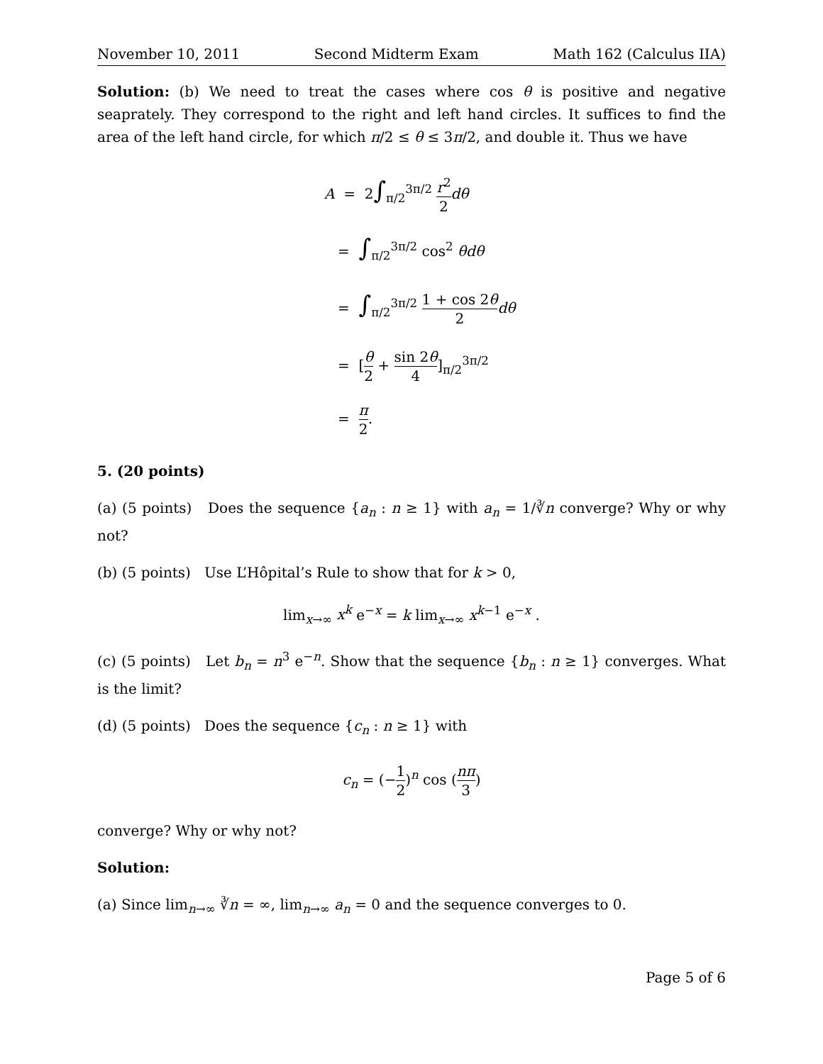November 10, 2011 Second Midterm Exam Math 162 (Calculus IIA)
Solution: (b) We need to treat the cases where cos θ is positive and negative seaprately. They correspond to the right and left hand circles. It suffices to find the area of the left hand circle, for which π/2 ≤ θ ≤ 3π/2, and double it. Thus we have
A = 2∫<sub>π/2</sub><sup>3π/2</sup> r<sup>2</sup> 2 dθ
= ∫<sub>π/2</sub><sup>3π/2</sup> cos<sup>2</sup> θdθ
= ∫<sub>π/2</sub><sup>3π/2</sup> 1 + cos 2θ 2 dθ
= [θ 2 + sin 2θ 4]<sub>π/2</sub><sup>3π/2</sup>
= π 2.
5. (20 points)
(a) (5 points) Does the sequence {a<sub>n</sub> : n ≥ 1} with a<sub>n</sub> = 1/∛n converge? Why or why not?
(b) (5 points) Use L’Hôpital’s Rule to show that for k > 0,
lim<sub>x→∞</sub> x<sup>k</sup> e<sup>−x</sup> = k lim<sub>x→∞</sub> x<sup>k−1</sup> e<sup>−x</sup> .
(c) (5 points) Let b<sub>n</sub> = n<sup>3</sup> e<sup>−n</sup>. Show that the sequence {b<sub>n</sub> : n ≥ 1} converges. What is the limit?
(d) (5 points) Does the sequence {c<sub>n</sub> : n ≥ 1} with
c<sub>n</sub> = (−1 2)<sup>n</sup> cos (nπ 3)
converge? Why or why not?
Solution:
(a) Since lim<sub>n→∞</sub> ∛n = ∞, lim<sub>n→∞</sub> a<sub>n</sub> = 0 and the sequence converges to 0.
Page 5 of 6